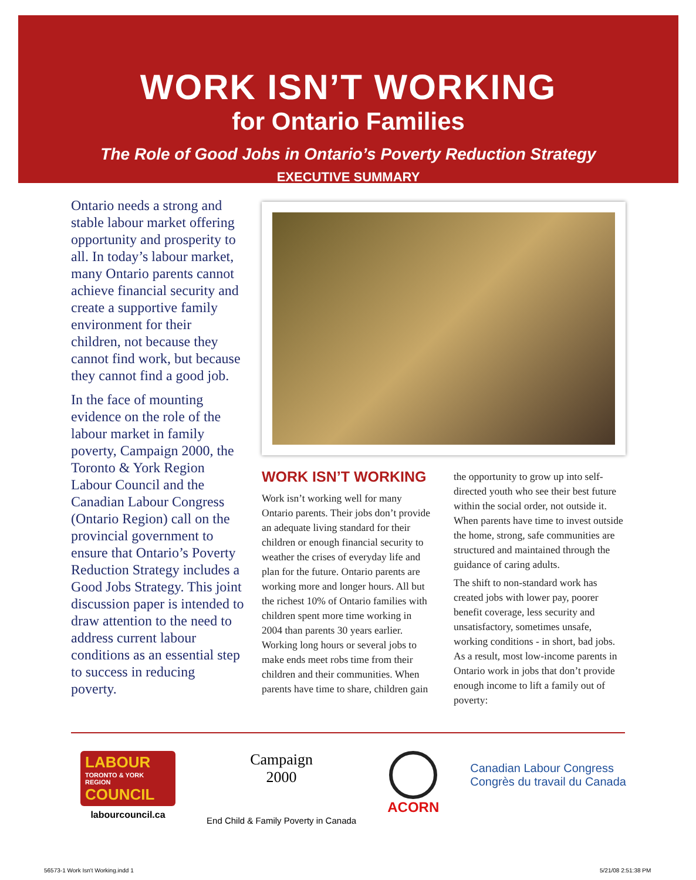WORK ISN’T WORKING
for Ontario Families
The Role of Good Jobs in Ontario’s Poverty Reduction Strategy
EXECUTIVE SUMMARY
Ontario needs a strong and stable labour market offering opportunity and prosperity to all. In today’s labour market, many Ontario parents cannot achieve financial security and create a supportive family environment for their children, not because they cannot find work, but because they cannot find a good job.
In the face of mounting evidence on the role of the labour market in family poverty, Campaign 2000, the Toronto & York Region Labour Council and the Canadian Labour Congress (Ontario Region) call on the provincial government to ensure that Ontario’s Poverty Reduction Strategy includes a Good Jobs Strategy. This joint discussion paper is intended to draw attention to the need to address current labour conditions as an essential step to success in reducing poverty.
WORK ISN’T WORKING
Work isn’t working well for many Ontario parents. Their jobs don’t provide an adequate living standard for their children or enough financial security to weather the crises of everyday life and plan for the future. Ontario parents are working more and longer hours. All but the richest 10% of Ontario families with children spent more time working in 2004 than parents 30 years earlier. Working long hours or several jobs to make ends meet robs time from their children and their communities. When parents have time to share, children gain the opportunity to grow up into self-directed youth who see their best future within the social order, not outside it. When parents have time to invest outside the home, strong, safe communities are structured and maintained through the guidance of caring adults.
The shift to non-standard work has created jobs with lower pay, poorer benefit coverage, less security and unsatisfactory, sometimes unsafe, working conditions - in short, bad jobs. As a result, most low-income parents in Ontario work in jobs that don’t provide enough income to lift a family out of poverty:
LABOUR
TORONTO & YORK REGION
COUNCIL
labourcouncil.ca
Campaign
2000
End Child & Family Poverty in Canada
ACORN
Canadian Labour Congress
Congrès du travail du Canada
56573-1 Work Isn't Working.indd 1
5/21/08 2:51:38 PM